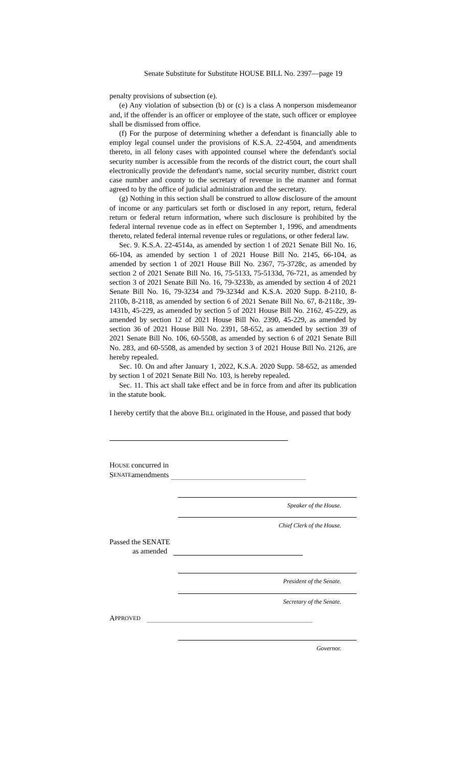Senate Substitute for Substitute HOUSE BILL No. 2397—page 19
penalty provisions of subsection (e).
(e) Any violation of subsection (b) or (c) is a class A nonperson misdemeanor and, if the offender is an officer or employee of the state, such officer or employee shall be dismissed from office.
(f) For the purpose of determining whether a defendant is financially able to employ legal counsel under the provisions of K.S.A. 22-4504, and amendments thereto, in all felony cases with appointed counsel where the defendant's social security number is accessible from the records of the district court, the court shall electronically provide the defendant's name, social security number, district court case number and county to the secretary of revenue in the manner and format agreed to by the office of judicial administration and the secretary.
(g) Nothing in this section shall be construed to allow disclosure of the amount of income or any particulars set forth or disclosed in any report, return, federal return or federal return information, where such disclosure is prohibited by the federal internal revenue code as in effect on September 1, 1996, and amendments thereto, related federal internal revenue rules or regulations, or other federal law.
Sec. 9. K.S.A. 22-4514a, as amended by section 1 of 2021 Senate Bill No. 16, 66-104, as amended by section 1 of 2021 House Bill No. 2145, 66-104, as amended by section 1 of 2021 House Bill No. 2367, 75-3728c, as amended by section 2 of 2021 Senate Bill No. 16, 75-5133, 75-5133d, 76-721, as amended by section 3 of 2021 Senate Bill No. 16, 79-3233b, as amended by section 4 of 2021 Senate Bill No. 16, 79-3234 and 79-3234d and K.S.A. 2020 Supp. 8-2110, 8-2110b, 8-2118, as amended by section 6 of 2021 Senate Bill No. 67, 8-2118c, 39-1431b, 45-229, as amended by section 5 of 2021 House Bill No. 2162, 45-229, as amended by section 12 of 2021 House Bill No. 2390, 45-229, as amended by section 36 of 2021 House Bill No. 2391, 58-652, as amended by section 39 of 2021 Senate Bill No. 106, 60-5508, as amended by section 6 of 2021 Senate Bill No. 283, and 60-5508, as amended by section 3 of 2021 House Bill No. 2126, are hereby repealed.
Sec. 10. On and after January 1, 2022, K.S.A. 2020 Supp. 58-652, as amended by section 1 of 2021 Senate Bill No. 103, is hereby repealed.
Sec. 11. This act shall take effect and be in force from and after its publication in the statute book.
I hereby certify that the above BILL originated in the House, and passed that body
HOUSE concurred in
S ENATE amendments
Speaker of the House.
Chief Clerk of the House.
Passed the SENATE
as amended
President of the Senate.
Secretary of the Senate.
A PPROVED
Governor.